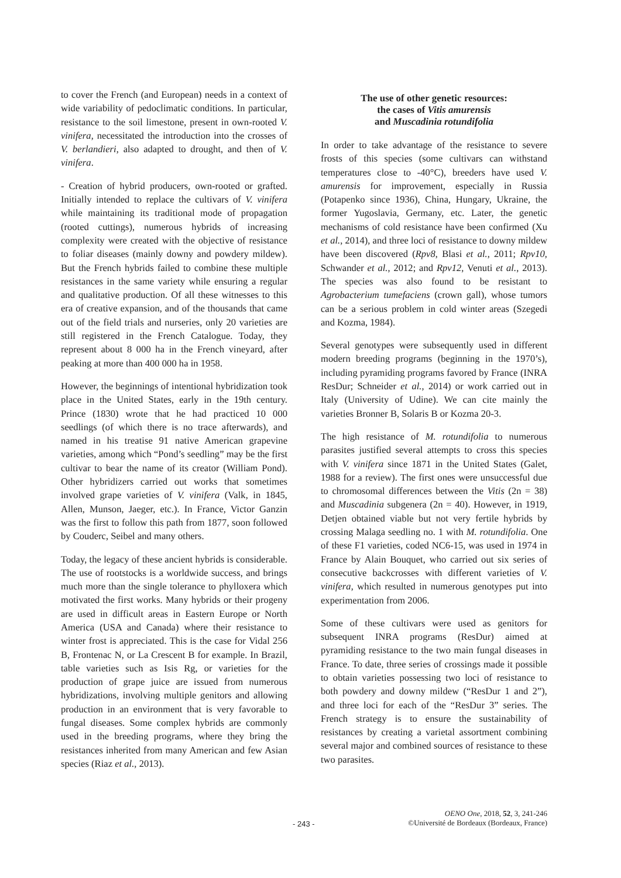to cover the French (and European) needs in a context of wide variability of pedoclimatic conditions. In particular, resistance to the soil limestone, present in own-rooted V. vinifera, necessitated the introduction into the crosses of V. berlandieri, also adapted to drought, and then of V. vinifera.
- Creation of hybrid producers, own-rooted or grafted. Initially intended to replace the cultivars of V. vinifera while maintaining its traditional mode of propagation (rooted cuttings), numerous hybrids of increasing complexity were created with the objective of resistance to foliar diseases (mainly downy and powdery mildew). But the French hybrids failed to combine these multiple resistances in the same variety while ensuring a regular and qualitative production. Of all these witnesses to this era of creative expansion, and of the thousands that came out of the field trials and nurseries, only 20 varieties are still registered in the French Catalogue. Today, they represent about 8 000 ha in the French vineyard, after peaking at more than 400 000 ha in 1958.
However, the beginnings of intentional hybridization took place in the United States, early in the 19th century. Prince (1830) wrote that he had practiced 10 000 seedlings (of which there is no trace afterwards), and named in his treatise 91 native American grapevine varieties, among which “Pond’s seedling” may be the first cultivar to bear the name of its creator (William Pond). Other hybridizers carried out works that sometimes involved grape varieties of V. vinifera (Valk, in 1845, Allen, Munson, Jaeger, etc.). In France, Victor Ganzin was the first to follow this path from 1877, soon followed by Couderc, Seibel and many others.
Today, the legacy of these ancient hybrids is considerable. The use of rootstocks is a worldwide success, and brings much more than the single tolerance to phylloxera which motivated the first works. Many hybrids or their progeny are used in difficult areas in Eastern Europe or North America (USA and Canada) where their resistance to winter frost is appreciated. This is the case for Vidal 256 B, Frontenac N, or La Crescent B for example. In Brazil, table varieties such as Isis Rg, or varieties for the production of grape juice are issued from numerous hybridizations, involving multiple genitors and allowing production in an environment that is very favorable to fungal diseases. Some complex hybrids are commonly used in the breeding programs, where they bring the resistances inherited from many American and few Asian species (Riaz et al., 2013).
The use of other genetic resources:
the cases of Vitis amurensis
and Muscadinia rotundifolia
In order to take advantage of the resistance to severe frosts of this species (some cultivars can withstand temperatures close to -40°C), breeders have used V. amurensis for improvement, especially in Russia (Potapenko since 1936), China, Hungary, Ukraine, the former Yugoslavia, Germany, etc. Later, the genetic mechanisms of cold resistance have been confirmed (Xu et al., 2014), and three loci of resistance to downy mildew have been discovered (Rpv8, Blasi et al., 2011; Rpv10, Schwander et al., 2012; and Rpv12, Venuti et al., 2013). The species was also found to be resistant to Agrobacterium tumefaciens (crown gall), whose tumors can be a serious problem in cold winter areas (Szegedi and Kozma, 1984).
Several genotypes were subsequently used in different modern breeding programs (beginning in the 1970’s), including pyramiding programs favored by France (INRA ResDur; Schneider et al., 2014) or work carried out in Italy (University of Udine). We can cite mainly the varieties Bronner B, Solaris B or Kozma 20-3.
The high resistance of M. rotundifolia to numerous parasites justified several attempts to cross this species with V. vinifera since 1871 in the United States (Galet, 1988 for a review). The first ones were unsuccessful due to chromosomal differences between the Vitis (2n = 38) and Muscadinia subgenera (2n = 40). However, in 1919, Detjen obtained viable but not very fertile hybrids by crossing Malaga seedling no. 1 with M. rotundifolia. One of these F1 varieties, coded NC6-15, was used in 1974 in France by Alain Bouquet, who carried out six series of consecutive backcrosses with different varieties of V. vinifera, which resulted in numerous genotypes put into experimentation from 2006.
Some of these cultivars were used as genitors for subsequent INRA programs (ResDur) aimed at pyramiding resistance to the two main fungal diseases in France. To date, three series of crossings made it possible to obtain varieties possessing two loci of resistance to both powdery and downy mildew (“ResDur 1 and 2”), and three loci for each of the “ResDur 3” series. The French strategy is to ensure the sustainability of resistances by creating a varietal assortment combining several major and combined sources of resistance to these two parasites.
- 243 -
OENO One, 2018, 52, 3, 241-246
©Université de Bordeaux (Bordeaux, France)